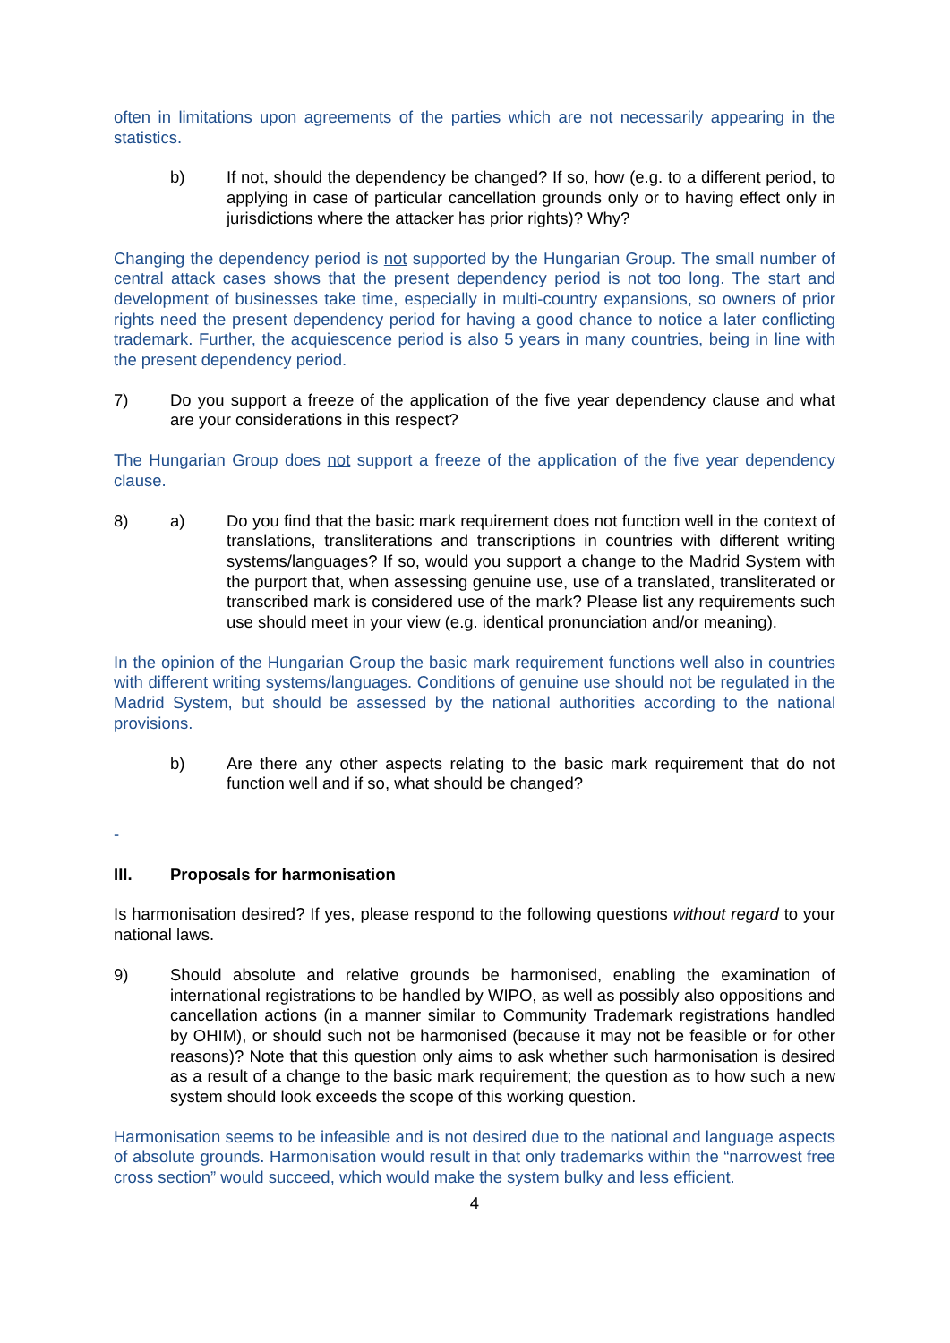often in limitations upon agreements of the parties which are not necessarily appearing in the statistics.
b) If not, should the dependency be changed? If so, how (e.g. to a different period, to applying in case of particular cancellation grounds only or to having effect only in jurisdictions where the attacker has prior rights)? Why?
Changing the dependency period is not supported by the Hungarian Group. The small number of central attack cases shows that the present dependency period is not too long. The start and development of businesses take time, especially in multi-country expansions, so owners of prior rights need the present dependency period for having a good chance to notice a later conflicting trademark. Further, the acquiescence period is also 5 years in many countries, being in line with the present dependency period.
7) Do you support a freeze of the application of the five year dependency clause and what are your considerations in this respect?
The Hungarian Group does not support a freeze of the application of the five year dependency clause.
8) a) Do you find that the basic mark requirement does not function well in the context of translations, transliterations and transcriptions in countries with different writing systems/languages? If so, would you support a change to the Madrid System with the purport that, when assessing genuine use, use of a translated, transliterated or transcribed mark is considered use of the mark? Please list any requirements such use should meet in your view (e.g. identical pronunciation and/or meaning).
In the opinion of the Hungarian Group the basic mark requirement functions well also in countries with different writing systems/languages. Conditions of genuine use should not be regulated in the Madrid System, but should be assessed by the national authorities according to the national provisions.
b) Are there any other aspects relating to the basic mark requirement that do not function well and if so, what should be changed?
-
III. Proposals for harmonisation
Is harmonisation desired? If yes, please respond to the following questions without regard to your national laws.
9) Should absolute and relative grounds be harmonised, enabling the examination of international registrations to be handled by WIPO, as well as possibly also oppositions and cancellation actions (in a manner similar to Community Trademark registrations handled by OHIM), or should such not be harmonised (because it may not be feasible or for other reasons)? Note that this question only aims to ask whether such harmonisation is desired as a result of a change to the basic mark requirement; the question as to how such a new system should look exceeds the scope of this working question.
Harmonisation seems to be infeasible and is not desired due to the national and language aspects of absolute grounds. Harmonisation would result in that only trademarks within the “narrowest free cross section” would succeed, which would make the system bulky and less efficient.
4